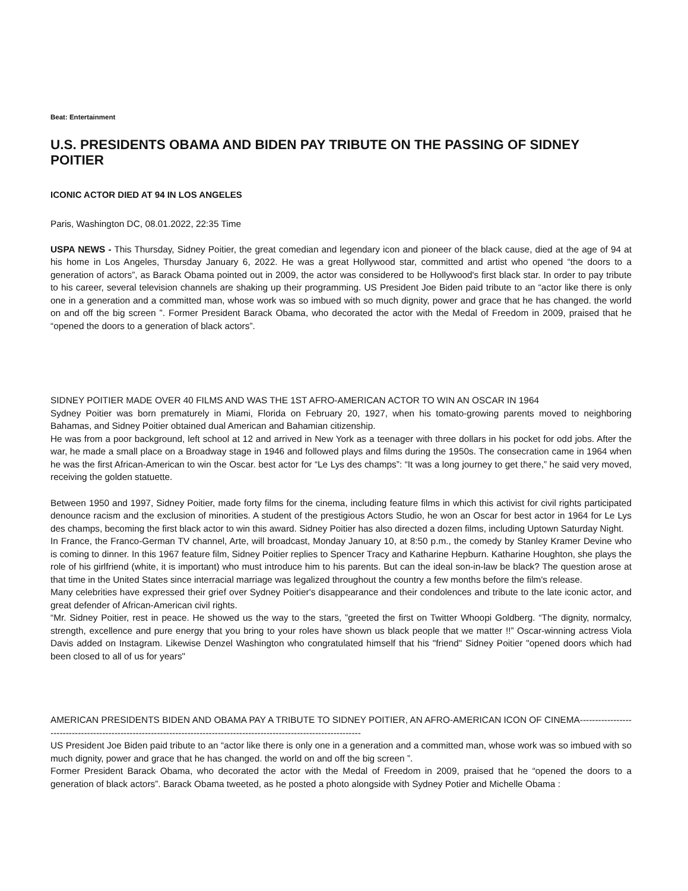Beat: Entertainment
U.S. PRESIDENTS OBAMA AND BIDEN PAY TRIBUTE ON THE PASSING OF SIDNEY POITIER
ICONIC ACTOR DIED AT 94 IN LOS ANGELES
Paris, Washington DC, 08.01.2022, 22:35 Time
USPA NEWS - This Thursday, Sidney Poitier, the great comedian and legendary icon and pioneer of the black cause, died at the age of 94 at his home in Los Angeles, Thursday January 6, 2022. He was a great Hollywood star, committed and artist who opened “the doors to a generation of actors”, as Barack Obama pointed out in 2009, the actor was considered to be Hollywood's first black star. In order to pay tribute to his career, several television channels are shaking up their programming. US President Joe Biden paid tribute to an “actor like there is only one in a generation and a committed man, whose work was so imbued with so much dignity, power and grace that he has changed. the world on and off the big screen ”. Former President Barack Obama, who decorated the actor with the Medal of Freedom in 2009, praised that he “opened the doors to a generation of black actors”.
SIDNEY POITIER MADE OVER 40 FILMS AND WAS THE 1ST AFRO-AMERICAN ACTOR TO WIN AN OSCAR IN 1964
Sydney Poitier was born prematurely in Miami, Florida on February 20, 1927, when his tomato-growing parents moved to neighboring Bahamas, and Sidney Poitier obtained dual American and Bahamian citizenship.
He was from a poor background, left school at 12 and arrived in New York as a teenager with three dollars in his pocket for odd jobs. After the war, he made a small place on a Broadway stage in 1946 and followed plays and films during the 1950s. The consecration came in 1964 when he was the first African-American to win the Oscar. best actor for “Le Lys des champs”: “It was a long journey to get there,” he said very moved, receiving the golden statuette.
Between 1950 and 1997, Sidney Poitier, made forty films for the cinema, including feature films in which this activist for civil rights participated denounce racism and the exclusion of minorities. A student of the prestigious Actors Studio, he won an Oscar for best actor in 1964 for Le Lys des champs, becoming the first black actor to win this award. Sidney Poitier has also directed a dozen films, including Uptown Saturday Night.
In France, the Franco-German TV channel, Arte, will broadcast, Monday January 10, at 8:50 p.m., the comedy by Stanley Kramer Devine who is coming to dinner. In this 1967 feature film, Sidney Poitier replies to Spencer Tracy and Katharine Hepburn. Katharine Houghton, she plays the role of his girlfriend (white, it is important) who must introduce him to his parents. But can the ideal son-in-law be black? The question arose at that time in the United States since interracial marriage was legalized throughout the country a few months before the film's release.
Many celebrities have expressed their grief over Sydney Poitier's disappearance and their condolences and tribute to the late iconic actor, and great defender of African-American civil rights.
“Mr. Sidney Poitier, rest in peace. He showed us the way to the stars, ”greeted the first on Twitter Whoopi Goldberg. “The dignity, normalcy, strength, excellence and pure energy that you bring to your roles have shown us black people that we matter !!” Oscar-winning actress Viola Davis added on Instagram. Likewise Denzel Washington who congratulated himself that his "friend" Sidney Poitier "opened doors which had been closed to all of us for years"
AMERICAN PRESIDENTS BIDEN AND OBAMA PAY A TRIBUTE TO SIDNEY POITIER, AN AFRO-AMERICAN ICON OF CINEMA-----------------------------------------------------------------------------------------------------------------------
US President Joe Biden paid tribute to an “actor like there is only one in a generation and a committed man, whose work was so imbued with so much dignity, power and grace that he has changed. the world on and off the big screen ”.
Former President Barack Obama, who decorated the actor with the Medal of Freedom in 2009, praised that he “opened the doors to a generation of black actors”. Barack Obama tweeted, as he posted a photo alongside with Sydney Potier and Michelle Obama :